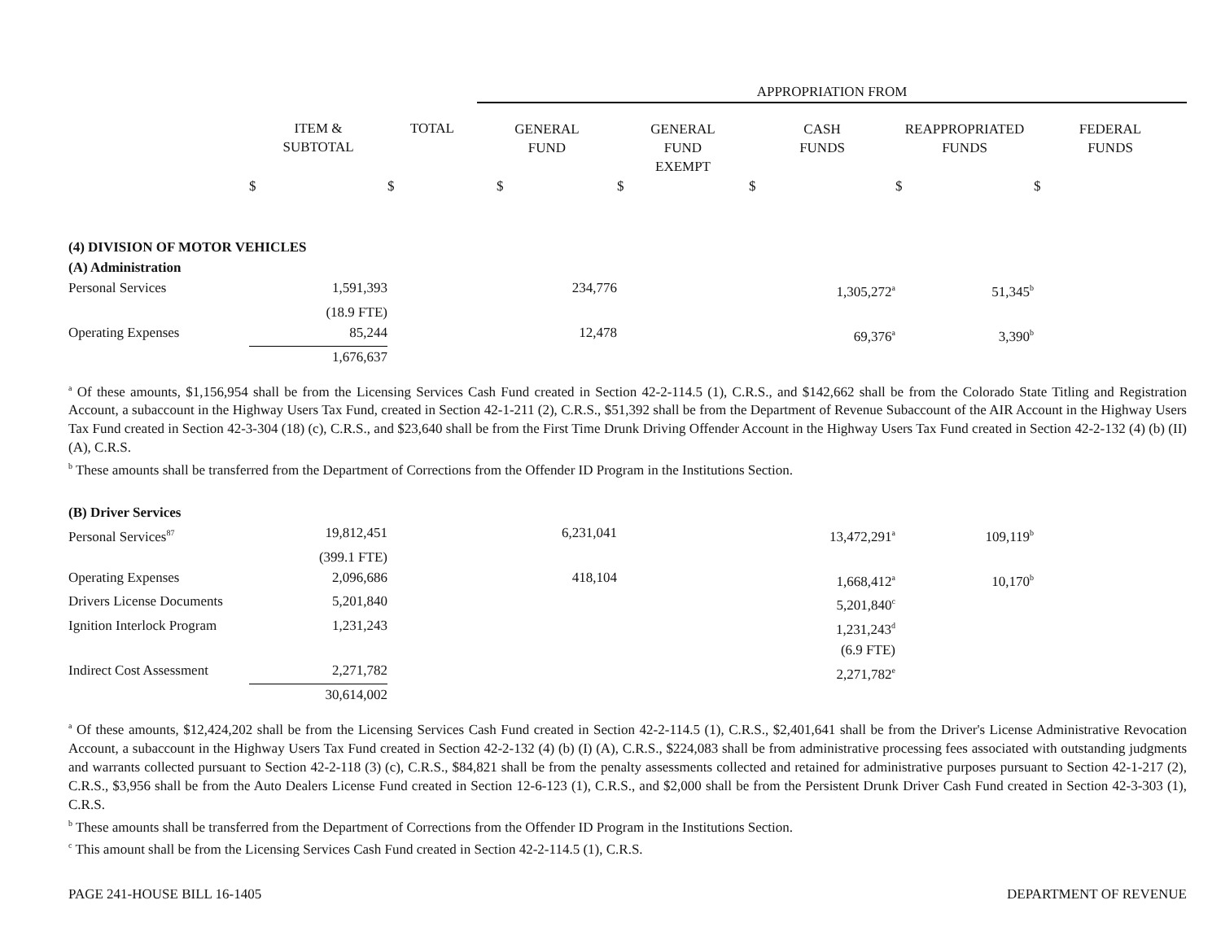| | | | APPROPRIATION FROM | | | | |
| | ITEM & SUBTOTAL | TOTAL | GENERAL FUND | GENERAL FUND EXEMPT | CASH FUNDS | REAPPROPRIATED FUNDS | FEDERAL FUNDS |
| | $ | $ | $ | $ | $ | $ | $ |
| (4) DIVISION OF MOTOR VEHICLES | | | | | | | |
| (A) Administration | | | | | | | |
| Personal Services | 1,591,393 | | 234,776 | | 1,305,272<sup>a</sup> | 51,345<sup>b</sup> | |
| | (18.9 FTE) | | | | | | |
| Operating Expenses | 85,244 | | 12,478 | | 69,376<sup>a</sup> | 3,390<sup>b</sup> | |
| | 1,676,637 | | | | | | |
<sup>a</sup> Of these amounts, $1,156,954 shall be from the Licensing Services Cash Fund created in Section 42-2-114.5 (1), C.R.S., and $142,662 shall be from the Colorado State Titling and Registration Account, a subaccount in the Highway Users Tax Fund, created in Section 42-1-211 (2), C.R.S., $51,392 shall be from the Department of Revenue Subaccount of the AIR Account in the Highway Users Tax Fund created in Section 42-3-304 (18) (c), C.R.S., and $23,640 shall be from the First Time Drunk Driving Offender Account in the Highway Users Tax Fund created in Section 42-2-132 (4) (b) (II) (A), C.R.S.
<sup>b</sup> These amounts shall be transferred from the Department of Corrections from the Offender ID Program in the Institutions Section.
| (B) Driver Services | | | | | | | |
| Personal Services<sup>87</sup> | 19,812,451 | | 6,231,041 | | 13,472,291<sup>a</sup> | 109,119<sup>b</sup> | |
| | (399.1 FTE) | | | | | | |
| Operating Expenses | 2,096,686 | | 418,104 | | 1,668,412<sup>a</sup> | 10,170<sup>b</sup> | |
| Drivers License Documents | 5,201,840 | | | | 5,201,840<sup>c</sup> | | |
| Ignition Interlock Program | 1,231,243 | | | | 1,231,243<sup>d</sup> | | |
| | | | | | (6.9 FTE) | | |
| Indirect Cost Assessment | 2,271,782 | | | | 2,271,782<sup>e</sup> | | |
| | 30,614,002 | | | | | | |
<sup>a</sup> Of these amounts, $12,424,202 shall be from the Licensing Services Cash Fund created in Section 42-2-114.5 (1), C.R.S., $2,401,641 shall be from the Driver's License Administrative Revocation Account, a subaccount in the Highway Users Tax Fund created in Section 42-2-132 (4) (b) (I) (A), C.R.S., $224,083 shall be from administrative processing fees associated with outstanding judgments and warrants collected pursuant to Section 42-2-118 (3) (c), C.R.S., $84,821 shall be from the penalty assessments collected and retained for administrative purposes pursuant to Section 42-1-217 (2), C.R.S., $3,956 shall be from the Auto Dealers License Fund created in Section 12-6-123 (1), C.R.S., and $2,000 shall be from the Persistent Drunk Driver Cash Fund created in Section 42-3-303 (1), C.R.S.
<sup>b</sup> These amounts shall be transferred from the Department of Corrections from the Offender ID Program in the Institutions Section.
<sup>c</sup> This amount shall be from the Licensing Services Cash Fund created in Section 42-2-114.5 (1), C.R.S.
PAGE 241-HOUSE BILL 16-1405 DEPARTMENT OF REVENUE